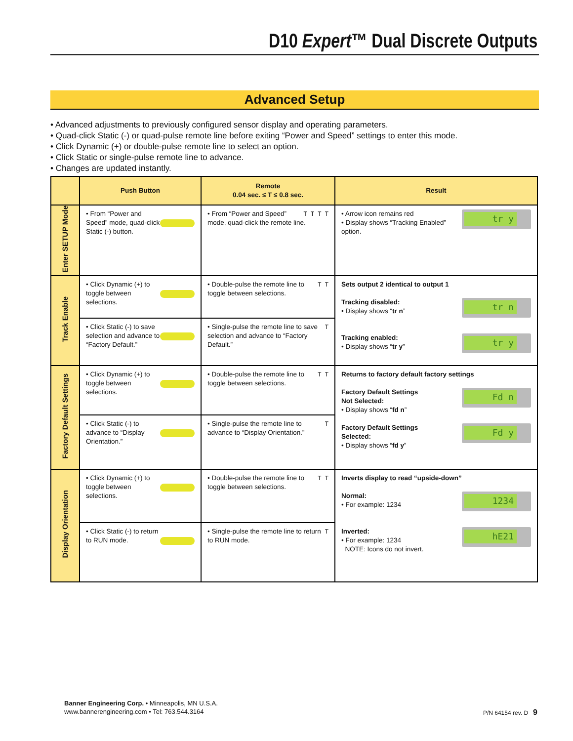D10 Expert™ Dual Discrete Outputs
Advanced Setup
• Advanced adjustments to previously configured sensor display and operating parameters.
• Quad-click Static (-) or quad-pulse remote line before exiting “Power and Speed” settings to enter this mode.
• Click Dynamic (+) or double-pulse remote line to select an option.
• Click Static or single-pulse remote line to advance.
• Changes are updated instantly.
| | Push Button | Remote 0.04 sec. ≤ T ≤ 0.8 sec. | Result |
| --- | --- | --- | --- |
| Enter SETUP Mode | • From “Power and Speed” mode, quad-click Static (-) button. | T T T T • From “Power and Speed” mode, quad-click the remote line. | tr y • Arrow icon remains red • Display shows “Tracking Enabled” option. |
| Track Enable | • Click Dynamic (+) to toggle between selections. | T T • Double-pulse the remote line to toggle between selections. | Sets output 2 identical to output 1 tr n Tracking disabled: • Display shows “ tr n ” tr y Tracking enabled: • Display shows “ tr y ” |
| | • Click Static (-) to save selection and advance to “Factory Default.” | T • Single-pulse the remote line to save selection and advance to “Factory Default.” | |
| Factory Default Settings | • Click Dynamic (+) to toggle between selections. | T T • Double-pulse the remote line to toggle between selections. | Returns to factory default factory settings Fd n Factory Default Settings Not Selected: • Display shows “ fd n ” Fd y Factory Default Settings Selected: • Display shows “ fd y ” |
| | • Click Static (-) to advance to “Display Orientation.” | T • Single-pulse the remote line to advance to “Display Orientation.” | |
| Display Orientation | • Click Dynamic (+) to toggle between selections. | T T • Double-pulse the remote line to toggle between selections. | Inverts display to read “upside-down” 1234 Normal: • For example: 1234 hE21 Inverted: • For example: 1234 NOTE: Icons do not invert. |
| | • Click Static (-) to return to RUN mode. | T • Single-pulse the remote line to return to RUN mode. | |
Banner Engineering Corp. • Minneapolis, MN U.S.A.
www.bannerengineering.com • Tel: 763.544.3164
P/N 64154 rev. D 9